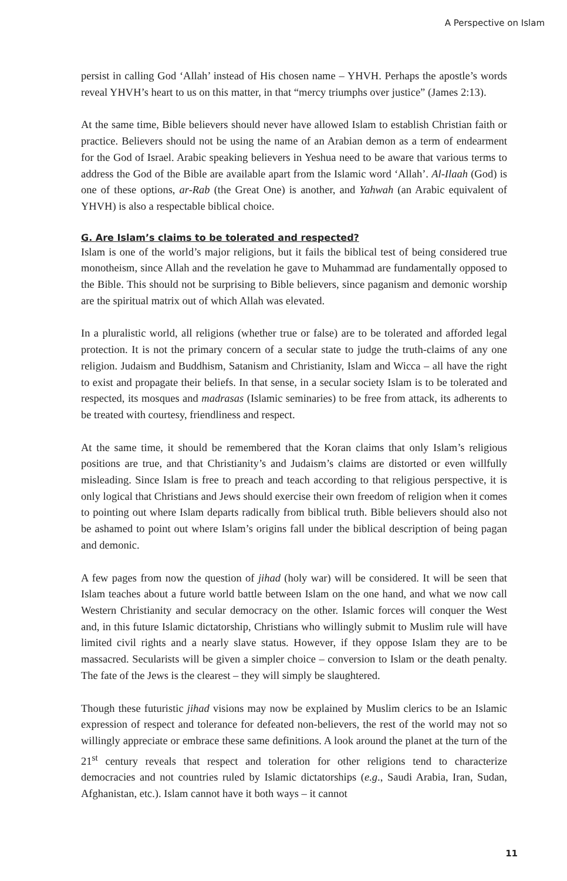A Perspective on Islam
persist in calling God ‘Allah’ instead of His chosen name – YHVH. Perhaps the apostle’s words reveal YHVH’s heart to us on this matter, in that “mercy triumphs over justice” (James 2:13).
At the same time, Bible believers should never have allowed Islam to establish Christian faith or practice. Believers should not be using the name of an Arabian demon as a term of endearment for the God of Israel. Arabic speaking believers in Yeshua need to be aware that various terms to address the God of the Bible are available apart from the Islamic word ‘Allah’. Al-Ilaah (God) is one of these options, ar-Rab (the Great One) is another, and Yahwah (an Arabic equivalent of YHVH) is also a respectable biblical choice.
G. Are Islam’s claims to be tolerated and respected?
Islam is one of the world’s major religions, but it fails the biblical test of being considered true monotheism, since Allah and the revelation he gave to Muhammad are fundamentally opposed to the Bible. This should not be surprising to Bible believers, since paganism and demonic worship are the spiritual matrix out of which Allah was elevated.
In a pluralistic world, all religions (whether true or false) are to be tolerated and afforded legal protection. It is not the primary concern of a secular state to judge the truth-claims of any one religion. Judaism and Buddhism, Satanism and Christianity, Islam and Wicca – all have the right to exist and propagate their beliefs. In that sense, in a secular society Islam is to be tolerated and respected, its mosques and madrasas (Islamic seminaries) to be free from attack, its adherents to be treated with courtesy, friendliness and respect.
At the same time, it should be remembered that the Koran claims that only Islam’s religious positions are true, and that Christianity’s and Judaism’s claims are distorted or even willfully misleading. Since Islam is free to preach and teach according to that religious perspective, it is only logical that Christians and Jews should exercise their own freedom of religion when it comes to pointing out where Islam departs radically from biblical truth. Bible believers should also not be ashamed to point out where Islam’s origins fall under the biblical description of being pagan and demonic.
A few pages from now the question of jihad (holy war) will be considered. It will be seen that Islam teaches about a future world battle between Islam on the one hand, and what we now call Western Christianity and secular democracy on the other. Islamic forces will conquer the West and, in this future Islamic dictatorship, Christians who willingly submit to Muslim rule will have limited civil rights and a nearly slave status. However, if they oppose Islam they are to be massacred. Secularists will be given a simpler choice – conversion to Islam or the death penalty. The fate of the Jews is the clearest – they will simply be slaughtered.
Though these futuristic jihad visions may now be explained by Muslim clerics to be an Islamic expression of respect and tolerance for defeated non-believers, the rest of the world may not so willingly appreciate or embrace these same definitions. A look around the planet at the turn of the 21<sup>st</sup> century reveals that respect and toleration for other religions tend to characterize democracies and not countries ruled by Islamic dictatorships (e.g., Saudi Arabia, Iran, Sudan, Afghanistan, etc.). Islam cannot have it both ways – it cannot
11